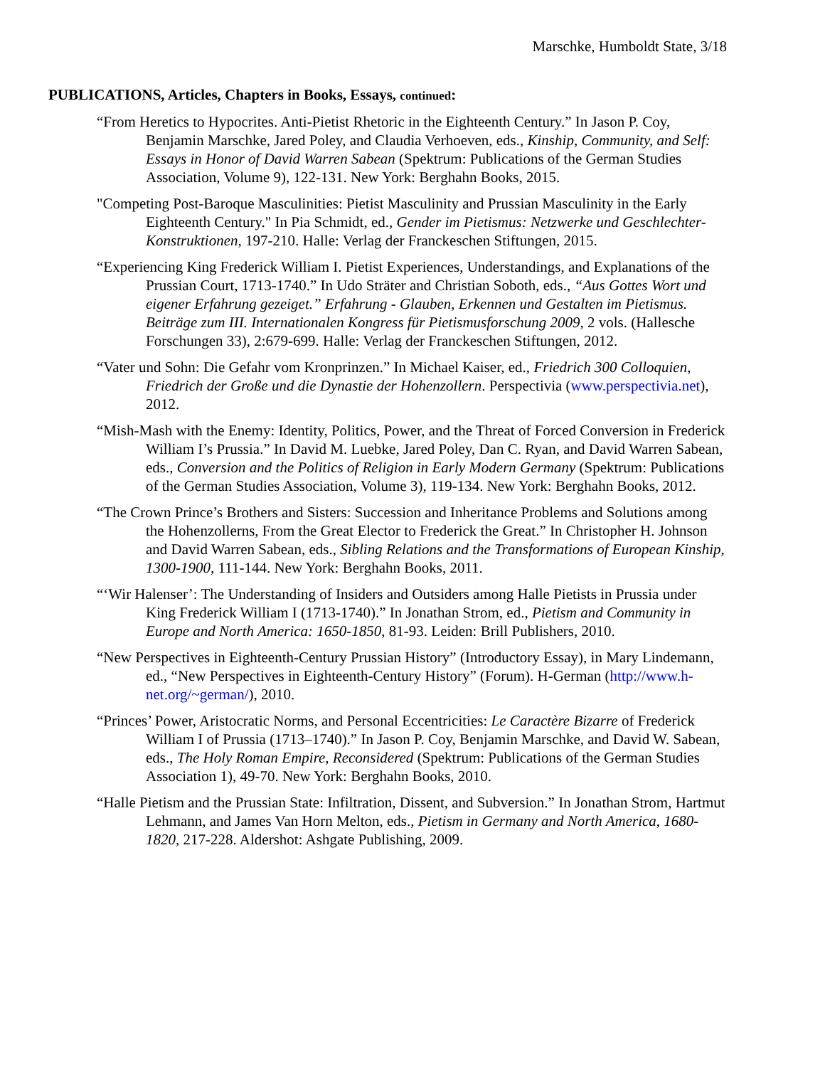Marschke, Humboldt State, 3/18
PUBLICATIONS, Articles, Chapters in Books, Essays, continued:
“From Heretics to Hypocrites. Anti-Pietist Rhetoric in the Eighteenth Century.” In Jason P. Coy, Benjamin Marschke, Jared Poley, and Claudia Verhoeven, eds., Kinship, Community, and Self: Essays in Honor of David Warren Sabean (Spektrum: Publications of the German Studies Association, Volume 9), 122-131. New York: Berghahn Books, 2015.
"Competing Post-Baroque Masculinities: Pietist Masculinity and Prussian Masculinity in the Early Eighteenth Century." In Pia Schmidt, ed., Gender im Pietismus: Netzwerke und Geschlechter-Konstruktionen, 197-210. Halle: Verlag der Franckeschen Stiftungen, 2015.
“Experiencing King Frederick William I. Pietist Experiences, Understandings, and Explanations of the Prussian Court, 1713-1740.” In Udo Sträter and Christian Soboth, eds., “Aus Gottes Wort und eigener Erfahrung gezeiget.” Erfahrung - Glauben, Erkennen und Gestalten im Pietismus. Beiträge zum III. Internationalen Kongress für Pietismusforschung 2009, 2 vols. (Hallesche Forschungen 33), 2:679-699. Halle: Verlag der Franckeschen Stiftungen, 2012.
“Vater und Sohn: Die Gefahr vom Kronprinzen.” In Michael Kaiser, ed., Friedrich 300 Colloquien, Friedrich der Große und die Dynastie der Hohenzollern. Perspectivia (www.perspectivia.net), 2012.
“Mish-Mash with the Enemy: Identity, Politics, Power, and the Threat of Forced Conversion in Frederick William I’s Prussia.” In David M. Luebke, Jared Poley, Dan C. Ryan, and David Warren Sabean, eds., Conversion and the Politics of Religion in Early Modern Germany (Spektrum: Publications of the German Studies Association, Volume 3), 119-134. New York: Berghahn Books, 2012.
“The Crown Prince’s Brothers and Sisters: Succession and Inheritance Problems and Solutions among the Hohenzollerns, From the Great Elector to Frederick the Great.” In Christopher H. Johnson and David Warren Sabean, eds., Sibling Relations and the Transformations of European Kinship, 1300-1900, 111-144. New York: Berghahn Books, 2011.
“‘Wir Halenser’: The Understanding of Insiders and Outsiders among Halle Pietists in Prussia under King Frederick William I (1713-1740).” In Jonathan Strom, ed., Pietism and Community in Europe and North America: 1650-1850, 81-93. Leiden: Brill Publishers, 2010.
“New Perspectives in Eighteenth-Century Prussian History” (Introductory Essay), in Mary Lindemann, ed., “New Perspectives in Eighteenth-Century History” (Forum). H-German (http://www.h-net.org/~german/), 2010.
“Princes’ Power, Aristocratic Norms, and Personal Eccentricities: Le Caractère Bizarre of Frederick William I of Prussia (1713–1740).” In Jason P. Coy, Benjamin Marschke, and David W. Sabean, eds., The Holy Roman Empire, Reconsidered (Spektrum: Publications of the German Studies Association 1), 49-70. New York: Berghahn Books, 2010.
“Halle Pietism and the Prussian State: Infiltration, Dissent, and Subversion.” In Jonathan Strom, Hartmut Lehmann, and James Van Horn Melton, eds., Pietism in Germany and North America, 1680-1820, 217-228. Aldershot: Ashgate Publishing, 2009.